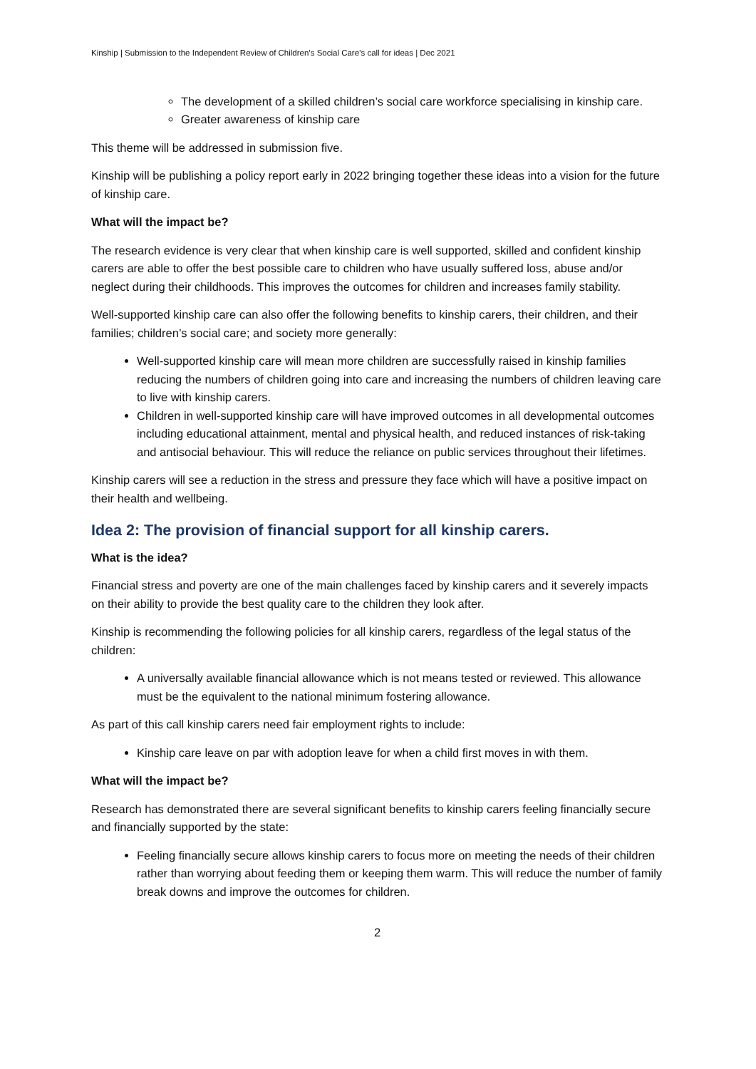Kinship | Submission to the Independent Review of Children’s Social Care’s call for ideas | Dec 2021
The development of a skilled children’s social care workforce specialising in kinship care.
Greater awareness of kinship care
This theme will be addressed in submission five.
Kinship will be publishing a policy report early in 2022 bringing together these ideas into a vision for the future of kinship care.
What will the impact be?
The research evidence is very clear that when kinship care is well supported, skilled and confident kinship carers are able to offer the best possible care to children who have usually suffered loss, abuse and/or neglect during their childhoods. This improves the outcomes for children and increases family stability.
Well-supported kinship care can also offer the following benefits to kinship carers, their children, and their families; children’s social care; and society more generally:
Well-supported kinship care will mean more children are successfully raised in kinship families reducing the numbers of children going into care and increasing the numbers of children leaving care to live with kinship carers.
Children in well-supported kinship care will have improved outcomes in all developmental outcomes including educational attainment, mental and physical health, and reduced instances of risk-taking and antisocial behaviour. This will reduce the reliance on public services throughout their lifetimes.
Kinship carers will see a reduction in the stress and pressure they face which will have a positive impact on their health and wellbeing.
Idea 2: The provision of financial support for all kinship carers.
What is the idea?
Financial stress and poverty are one of the main challenges faced by kinship carers and it severely impacts on their ability to provide the best quality care to the children they look after.
Kinship is recommending the following policies for all kinship carers, regardless of the legal status of the children:
A universally available financial allowance which is not means tested or reviewed. This allowance must be the equivalent to the national minimum fostering allowance.
As part of this call kinship carers need fair employment rights to include:
Kinship care leave on par with adoption leave for when a child first moves in with them.
What will the impact be?
Research has demonstrated there are several significant benefits to kinship carers feeling financially secure and financially supported by the state:
Feeling financially secure allows kinship carers to focus more on meeting the needs of their children rather than worrying about feeding them or keeping them warm. This will reduce the number of family break downs and improve the outcomes for children.
2